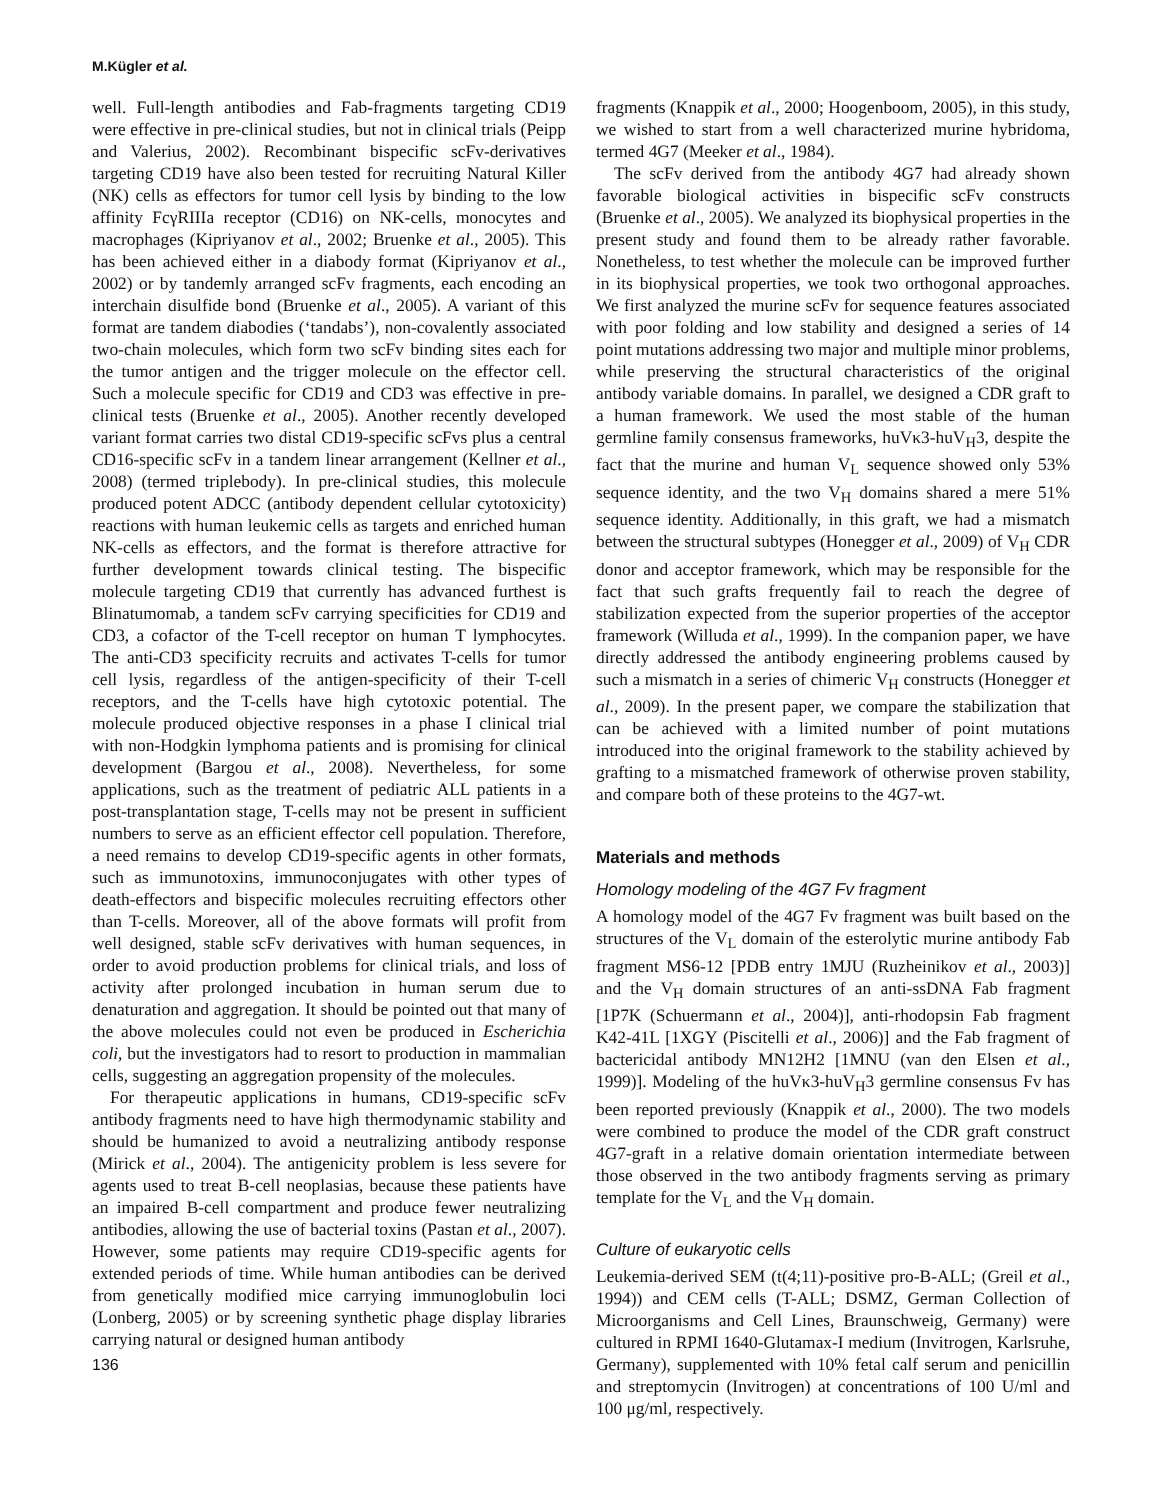M.Kügler et al.
well. Full-length antibodies and Fab-fragments targeting CD19 were effective in pre-clinical studies, but not in clinical trials (Peipp and Valerius, 2002). Recombinant bispecific scFv-derivatives targeting CD19 have also been tested for recruiting Natural Killer (NK) cells as effectors for tumor cell lysis by binding to the low affinity FcγRIIIa receptor (CD16) on NK-cells, monocytes and macrophages (Kipriyanov et al., 2002; Bruenke et al., 2005). This has been achieved either in a diabody format (Kipriyanov et al., 2002) or by tandemly arranged scFv fragments, each encoding an interchain disulfide bond (Bruenke et al., 2005). A variant of this format are tandem diabodies (‘tandabs’), non-covalently associated two-chain molecules, which form two scFv binding sites each for the tumor antigen and the trigger molecule on the effector cell. Such a molecule specific for CD19 and CD3 was effective in pre-clinical tests (Bruenke et al., 2005). Another recently developed variant format carries two distal CD19-specific scFvs plus a central CD16-specific scFv in a tandem linear arrangement (Kellner et al., 2008) (termed triplebody). In pre-clinical studies, this molecule produced potent ADCC (antibody dependent cellular cytotoxicity) reactions with human leukemic cells as targets and enriched human NK-cells as effectors, and the format is therefore attractive for further development towards clinical testing. The bispecific molecule targeting CD19 that currently has advanced furthest is Blinatumomab, a tandem scFv carrying specificities for CD19 and CD3, a cofactor of the T-cell receptor on human T lymphocytes. The anti-CD3 specificity recruits and activates T-cells for tumor cell lysis, regardless of the antigen-specificity of their T-cell receptors, and the T-cells have high cytotoxic potential. The molecule produced objective responses in a phase I clinical trial with non-Hodgkin lymphoma patients and is promising for clinical development (Bargou et al., 2008). Nevertheless, for some applications, such as the treatment of pediatric ALL patients in a post-transplantation stage, T-cells may not be present in sufficient numbers to serve as an efficient effector cell population. Therefore, a need remains to develop CD19-specific agents in other formats, such as immunotoxins, immunoconjugates with other types of death-effectors and bispecific molecules recruiting effectors other than T-cells. Moreover, all of the above formats will profit from well designed, stable scFv derivatives with human sequences, in order to avoid production problems for clinical trials, and loss of activity after prolonged incubation in human serum due to denaturation and aggregation. It should be pointed out that many of the above molecules could not even be produced in Escherichia coli, but the investigators had to resort to production in mammalian cells, suggesting an aggregation propensity of the molecules.
For therapeutic applications in humans, CD19-specific scFv antibody fragments need to have high thermodynamic stability and should be humanized to avoid a neutralizing antibody response (Mirick et al., 2004). The antigenicity problem is less severe for agents used to treat B-cell neoplasias, because these patients have an impaired B-cell compartment and produce fewer neutralizing antibodies, allowing the use of bacterial toxins (Pastan et al., 2007). However, some patients may require CD19-specific agents for extended periods of time. While human antibodies can be derived from genetically modified mice carrying immunoglobulin loci (Lonberg, 2005) or by screening synthetic phage display libraries carrying natural or designed human antibody
136
fragments (Knappik et al., 2000; Hoogenboom, 2005), in this study, we wished to start from a well characterized murine hybridoma, termed 4G7 (Meeker et al., 1984).
The scFv derived from the antibody 4G7 had already shown favorable biological activities in bispecific scFv constructs (Bruenke et al., 2005). We analyzed its biophysical properties in the present study and found them to be already rather favorable. Nonetheless, to test whether the molecule can be improved further in its biophysical properties, we took two orthogonal approaches. We first analyzed the murine scFv for sequence features associated with poor folding and low stability and designed a series of 14 point mutations addressing two major and multiple minor problems, while preserving the structural characteristics of the original antibody variable domains. In parallel, we designed a CDR graft to a human framework. We used the most stable of the human germline family consensus frameworks, huVκ3-huV<sub>H</sub>3, despite the fact that the murine and human V<sub>L</sub> sequence showed only 53% sequence identity, and the two V<sub>H</sub> domains shared a mere 51% sequence identity. Additionally, in this graft, we had a mismatch between the structural subtypes (Honegger et al., 2009) of V<sub>H</sub> CDR donor and acceptor framework, which may be responsible for the fact that such grafts frequently fail to reach the degree of stabilization expected from the superior properties of the acceptor framework (Willuda et al., 1999). In the companion paper, we have directly addressed the antibody engineering problems caused by such a mismatch in a series of chimeric V<sub>H</sub> constructs (Honegger et al., 2009). In the present paper, we compare the stabilization that can be achieved with a limited number of point mutations introduced into the original framework to the stability achieved by grafting to a mismatched framework of otherwise proven stability, and compare both of these proteins to the 4G7-wt.
Materials and methods
Homology modeling of the 4G7 Fv fragment
A homology model of the 4G7 Fv fragment was built based on the structures of the V<sub>L</sub> domain of the esterolytic murine antibody Fab fragment MS6-12 [PDB entry 1MJU (Ruzheinikov et al., 2003)] and the V<sub>H</sub> domain structures of an anti-ssDNA Fab fragment [1P7K (Schuermann et al., 2004)], anti-rhodopsin Fab fragment K42-41L [1XGY (Piscitelli et al., 2006)] and the Fab fragment of bactericidal antibody MN12H2 [1MNU (van den Elsen et al., 1999)]. Modeling of the huVκ3-huV<sub>H</sub>3 germline consensus Fv has been reported previously (Knappik et al., 2000). The two models were combined to produce the model of the CDR graft construct 4G7-graft in a relative domain orientation intermediate between those observed in the two antibody fragments serving as primary template for the V<sub>L</sub> and the V<sub>H</sub> domain.
Culture of eukaryotic cells
Leukemia-derived SEM (t(4;11)-positive pro-B-ALL; (Greil et al., 1994)) and CEM cells (T-ALL; DSMZ, German Collection of Microorganisms and Cell Lines, Braunschweig, Germany) were cultured in RPMI 1640-Glutamax-I medium (Invitrogen, Karlsruhe, Germany), supplemented with 10% fetal calf serum and penicillin and streptomycin (Invitrogen) at concentrations of 100 U/ml and 100 μg/ml, respectively.